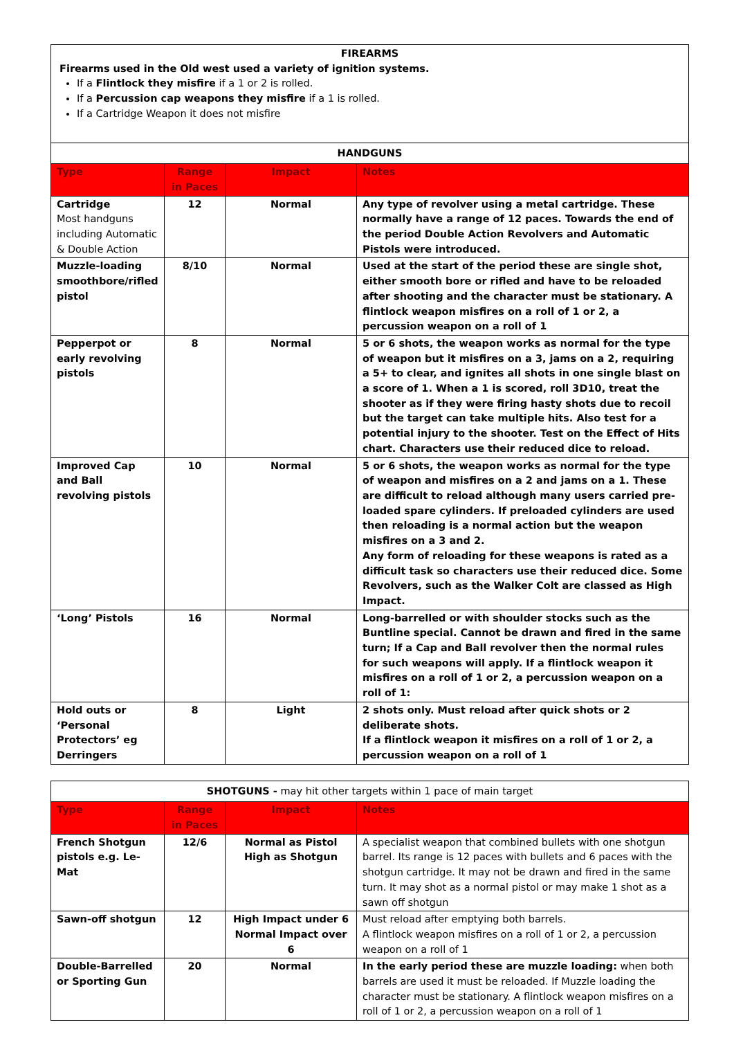FIREARMS
Firearms used in the Old west used a variety of ignition systems.
If a Flintlock they misfire if a 1 or 2 is rolled.
If a Percussion cap weapons they misfire if a 1 is rolled.
If a Cartridge Weapon it does not misfire
| HANDGUNS | | | |
| Type | Range in Paces | Impact | Notes |
| Cartridge Most handguns including Automatic & Double Action | 12 | Normal | Any type of revolver using a metal cartridge. These normally have a range of 12 paces. Towards the end of the period Double Action Revolvers and Automatic Pistols were introduced. |
| Muzzle-loading smoothbore/rifled pistol | 8/10 | Normal | Used at the start of the period these are single shot, either smooth bore or rifled and have to be reloaded after shooting and the character must be stationary. A flintlock weapon misfires on a roll of 1 or 2, a percussion weapon on a roll of 1 |
| Pepperpot or early revolving pistols | 8 | Normal | 5 or 6 shots, the weapon works as normal for the type of weapon but it misfires on a 3, jams on a 2, requiring a 5+ to clear, and ignites all shots in one single blast on a score of 1. When a 1 is scored, roll 3D10, treat the shooter as if they were firing hasty shots due to recoil but the target can take multiple hits. Also test for a potential injury to the shooter. Test on the Effect of Hits chart. Characters use their reduced dice to reload. |
| Improved Cap and Ball revolving pistols | 10 | Normal | 5 or 6 shots, the weapon works as normal for the type of weapon and misfires on a 2 and jams on a 1. These are difficult to reload although many users carried pre-loaded spare cylinders. If preloaded cylinders are used then reloading is a normal action but the weapon misfires on a 3 and 2. Any form of reloading for these weapons is rated as a difficult task so characters use their reduced dice. Some Revolvers, such as the Walker Colt are classed as High Impact. |
| ‘Long’ Pistols | 16 | Normal | Long-barrelled or with shoulder stocks such as the Buntline special. Cannot be drawn and fired in the same turn; If a Cap and Ball revolver then the normal rules for such weapons will apply. If a flintlock weapon it misfires on a roll of 1 or 2, a percussion weapon on a roll of 1: |
| Hold outs or ‘Personal Protectors’ eg Derringers | 8 | Light | 2 shots only. Must reload after quick shots or 2 deliberate shots. If a flintlock weapon it misfires on a roll of 1 or 2, a percussion weapon on a roll of 1 |
| SHOTGUNS - may hit other targets within 1 pace of main target | | | |
| Type | Range in Paces | Impact | Notes |
| French Shotgun pistols e.g. Le-Mat | 12/6 | Normal as Pistol High as Shotgun | A specialist weapon that combined bullets with one shotgun barrel. Its range is 12 paces with bullets and 6 paces with the shotgun cartridge. It may not be drawn and fired in the same turn. It may shot as a normal pistol or may make 1 shot as a sawn off shotgun |
| Sawn-off shotgun | 12 | High Impact under 6 Normal Impact over 6 | Must reload after emptying both barrels. A flintlock weapon misfires on a roll of 1 or 2, a percussion weapon on a roll of 1 |
| Double-Barrelled or Sporting Gun | 20 | Normal | In the early period these are muzzle loading: when both barrels are used it must be reloaded. If Muzzle loading the character must be stationary. A flintlock weapon misfires on a roll of 1 or 2, a percussion weapon on a roll of 1 |